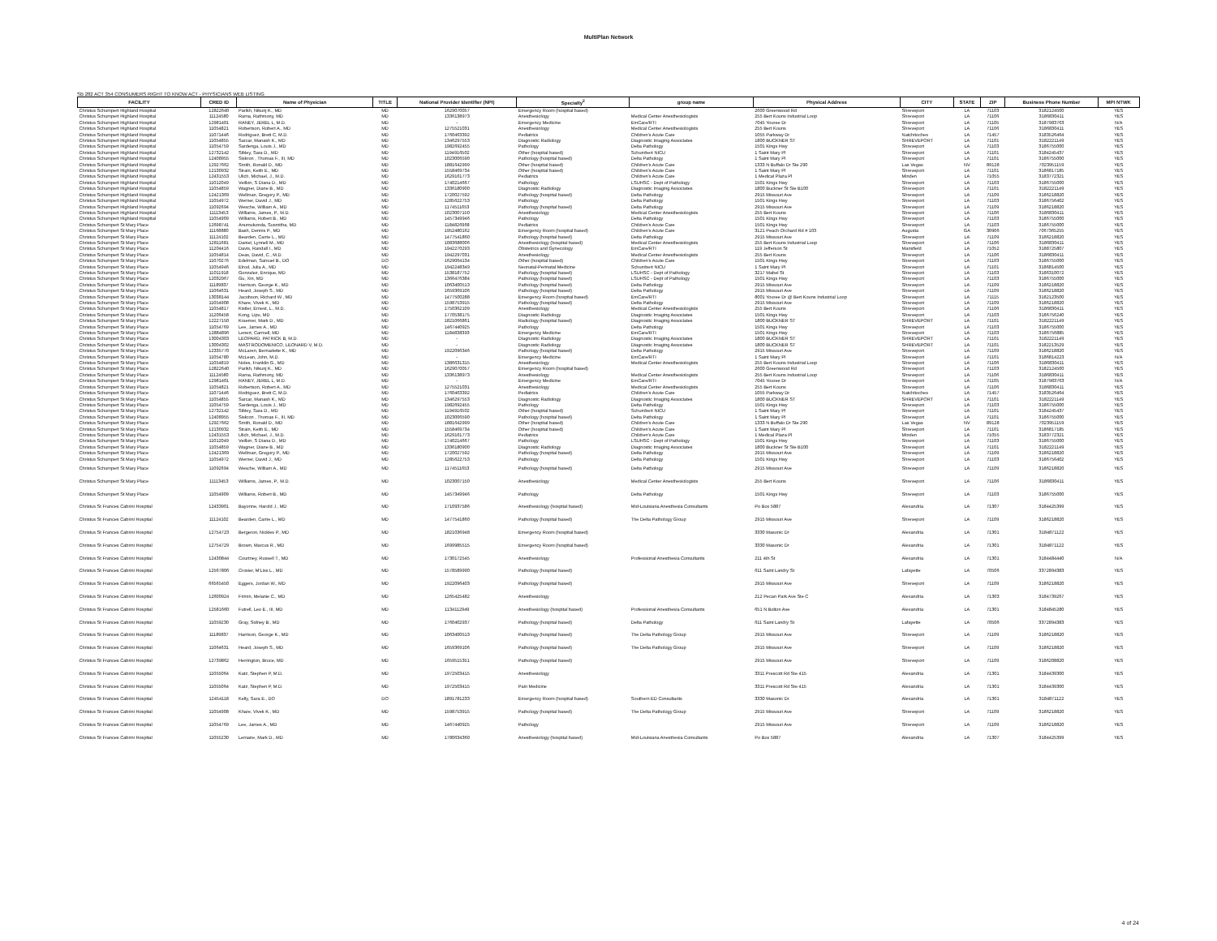MultiPlan Network
SB 282 ACT 354 CONSUMERS RIGHT TO KNOW ACT - PHYSICIANS WEB LISTING
| FACILITY | CRED ID | Name of Physician | TITLE | National Provider Identifier (NPI) | Specialty<sup>2</sup> | group name | Physical Address | CITY | STATE | ZIP | Business Phone Number | MPI NTWK |
| --- | --- | --- | --- | --- | --- | --- | --- | --- | --- | --- | --- | --- |
| Christus Schumpert Highland Hospital | 12822640 | Parikh, Nikunj K., MD | MD | 1629070057 | Emergency Room (hospital based) | | 2600 Greenwood Rd | Shreveport | LA | 71103 | 3182124500 | YES |
| Christus Schumpert Highland Hospital | 11124580 | Rama, Rathmony, MD | MD | 1336138973 | Anesthesiology | Medical Center Anesthesiologists | 255 Bert Kouns Industrial Loop | Shreveport | LA | 71106 | 3186830411 | YES |
| Christus Schumpert Highland Hospital | 12981401 | RANEY, JEREL L, M.D. | MD | - | Emergency Medicine | EmCare/RTI | 7045 Youree Dr | Shreveport | LA | 71105 | 3187983763 | N/A |
| Christus Schumpert Highland Hospital | 11054821 | Robertson, Robert A., MD | MD | 1275521031 | Anesthesiology | Medical Center Anesthesiologists | 255 Bert Kouns | Shreveport | LA | 71106 | 3186830411 | YES |
| Christus Schumpert Highland Hospital | 11071446 | Rodriguez, Brett C, M.D. | MD | 1760463392 | Pediatrics | Children's Acute Care | 1055 Parkway Dr | Natchitoches | LA | 71457 | 3183526464 | YES |
| Christus Schumpert Highland Hospital | 11054855 | Sarcar, Manash K., MD | MD | 1346297553 | Diagnostic Radiology | Diagnostic Imaging Associates | 1800 BUCKNER ST | SHREVEPORT | LA | 71101 | 3182221149 | YES |
| Christus Schumpert Highland Hospital | 11054759 | Sardenga, Louis J., MD | MD | 1982692455 | Pathology | Delta Pathology | 1501 Kings Hwy | Shreveport | LA | 71103 | 3186755000 | YES |
| Christus Schumpert Highland Hospital | 12732142 | Sibley, Sara D., MD | MD | 1194916502 | Other (hospital based) | Schumbert NICU | 1 Saint Mary Pl | Shreveport | LA | 71101 | 3184245437 | YES |
| Christus Schumpert Highland Hospital | 12408955 | Siskron , Thomas F., III, MD | MD | 1023006590 | Pathology (hospital based) | Delta Pathology | 1 Saint Mary Pl | Shreveport | LA | 71101 | 3186755000 | YES |
| Christus Schumpert Highland Hospital | 12927662 | Smith, Ronald D., MD | MD | 1881642999 | Other (hospital based) | Children's Acute Care | 1333 N Buffalo Dr Ste 290 | Las Vegas | NV | 89128 | 7023951159 | YES |
| Christus Schumpert Highland Hospital | 12130932 | Strain, Keith E., MD | MD | 1558469734 | Other (hospital based) | Children's Acute Care | 1 Saint Mary Pl | Shreveport | LA | 71101 | 3186817185 | YES |
| Christus Schumpert Highland Hospital | 12431553 | Ulich, Michael, J., M.D. | MD | 1629161773 | Pediatrics | Children's Acute Care | 1 Medical Plaza Pl | Minden | LA | 71055 | 3183772321 | YES |
| Christus Schumpert Highland Hospital | 11012049 | Veillon, S Diana D., MD | MD | 1740214667 | Pathology | LSUHSC - Dept of Pathology | 1501 Kings Hwy | Shreveport | LA | 71103 | 3186755000 | YES |
| Christus Schumpert Highland Hospital | 11054859 | Wagner, Diane B., MD | MD | 1336180900 | Diagnostic Radiology | Diagnostic Imaging Associates | 1800 Buckner St Ste B100 | Shreveport | LA | 71101 | 3182221149 | YES |
| Christus Schumpert Highland Hospital | 12421369 | Wellman, Gregory P., MD | MD | 1720027592 | Pathology (hospital based) | Delta Pathology | 2915 Missouri Ave | Shreveport | LA | 71109 | 3186218820 | YES |
| Christus Schumpert Highland Hospital | 11054972 | Werner, David J., MD | MD | 1285622753 | Pathology | Delta Pathology | 1501 Kings Hwy | Shreveport | LA | 71103 | 3186756402 | YES |
| Christus Schumpert Highland Hospital | 11092694 | Wesche, William A., MD | MD | 1174511653 | Pathology (hospital based) | Delta Pathology | 2915 Missouri Ave | Shreveport | LA | 71109 | 3186218820 | YES |
| Christus Schumpert Highland Hospital | 11113453 | Williams, James, P., M.D. | MD | 1023007150 | Anesthesiology | Medical Center Anesthesiologists | 255 Bert Kouns | Shreveport | LA | 71106 | 3186830411 | YES |
| Christus Schumpert Highland Hospital | 11054909 | Williams, Robert B., MD | MD | 1457349946 | Pathology | Delta Pathology | 1501 Kings Hwy | Shreveport | LA | 71103 | 3186755000 | YES |
| Christus Schumpert St Mary Place | 12698741 | Anumukonda, Susmitha, MD | MD | 1184826968 | Pediatrics | Children's Acute Care | 1501 Kings Hwy | Shreveport | LA | 71103 | 3186755000 | YES |
| Christus Schumpert St Mary Place | 11168880 | Bash, Dennis P., MD | MD | 1952480162 | Emergency Room (hospital based) | Children's Acute Care | 3121 Peach Orchard Rd # 103 | Augusta | GA | 30906 | 7067365255 | YES |
| Christus Schumpert St Mary Place | 11124102 | Bearden, Carrie L., MD | MD | 1477541860 | Pathology (hospital based) | Delta Pathology | 2915 Missouri Ave | Shreveport | LA | 71109 | 3186218820 | YES |
| Christus Schumpert St Mary Place | 12811681 | Daniel, Lynnell M., MD | MD | 1083688006 | Anesthesiology (hospital based) | Medical Center Anesthesiologists | 255 Bert Kouns Industrial Loop | Shreveport | LA | 71106 | 3186830411 | YES |
| Christus Schumpert St Mary Place | 11204416 | Davis, Randall I., MD | MD | 1942270293 | Obstetrics and Gynecology | EmCare/RTI | 119 Jefferson St | Mansfield | LA | 71052 | 3188725807 | YES |
| Christus Schumpert St Mary Place | 11054814 | Deas, David, C., M.D. | MD | 1942297031 | Anesthesiology | Medical Center Anesthesiologists | 255 Bert Kouns | Shreveport | LA | 71106 | 3186830411 | YES |
| Christus Schumpert St Mary Place | 11070276 | Edelman, Samuel B., DO | DO | 1629064134 | Other (hospital based) | Children's Acute Care | 1501 Kings Hwy | Shreveport | LA | 71103 | 3186755000 | YES |
| Christus Schumpert St Mary Place | 11054946 | Elrod, Julia A., MD | MD | 1942248349 | Neonatal-Perinatal Medicine | Schumbert NICU | 1 Saint Mary Pl | Shreveport | LA | 71101 | 3186814500 | YES |
| Christus Schumpert St Mary Place | 11011918 | Gonzalez, Enrique, MD | MD | 1538187752 | Pathology (hospital based) | LSUHSC - Dept of Pathology | 3217 Mabel St | Shreveport | LA | 71103 | 3186310072 | YES |
| Christus Schumpert St Mary Place | 12032967 | Gu, Xin, MD | MD | 1366476384 | Pathology (hospital based) | LSUHSC - Dept of Pathology | 1501 Kings Hwy | Shreveport | LA | 71103 | 3186755000 | YES |
| Christus Schumpert St Mary Place | 11189837 | Harrison, George K., MD | MD | 1063400513 | Pathology (hospital based) | Delta Pathology | 2915 Missouri Ave | Shreveport | LA | 71109 | 3186218820 | YES |
| Christus Schumpert St Mary Place | 11064631 | Heard, Joseph S., MD | MD | 1659369106 | Pathology (hospital based) | Delta Pathology | 2915 Missouri Ave | Shreveport | LA | 71109 | 3186218820 | YES |
| Christus Schumpert St Mary Place | 13038144 | Jacobson, Richard W., MD | MD | 1477500288 | Emergency Room (hospital based) | EmCare/RTI | 8001 Youree Dr @ Bert Kouns Industrial Loop | Shreveport | LA | 71115 | 3182123500 | YES |
| Christus Schumpert St Mary Place | 11054908 | Khare, Vivek K., MD | MD | 1598753915 | Pathology (hospital based) | Delta Pathology | 2915 Missouri Ave | Shreveport | LA | 71109 | 3186218820 | YES |
| Christus Schumpert St Mary Place | 11054817 | Kistler, Ernest, L., M.D. | MD | 1750362109 | Anesthesiology | Medical Center Anesthesiologists | 255 Bert Kouns | Shreveport | LA | 71106 | 3186830411 | YES |
| Christus Schumpert St Mary Place | 11206458 | Kong, Lipu, MD | MD | 1770538175 | Diagnostic Radiology | Diagnostic Imaging Associates | 1501 Kings Hwy | Shreveport | LA | 71103 | 3186756240 | YES |
| Christus Schumpert St Mary Place | 12227150 | Kraemer, Mark D., MD | MD | 1821066861 | Radiology (hospital based) | Diagnostic Imaging Associates | 1800 BUCKNER ST | SHREVEPORT | LA | 71101 | 3182221149 | YES |
| Christus Schumpert St Mary Place | 11054769 | Lee, James A., MD | MD | 1467440925 | Pathology | Delta Pathology | 1501 Kings Hwy | Shreveport | LA | 71103 | 3186755000 | YES |
| Christus Schumpert St Mary Place | 12884896 | Lenert, Carmell, MD | MD | 1184838393 | Emergency Medicine | EmCare/RTI | 1501 Kings Hwy | Shreveport | LA | 71103 | 3186756885 | YES |
| Christus Schumpert St Mary Place | 13004303 | LEOPARD, PATRICK B, M.D. | MD | - | Diagnostic Radiology | Diagnostic Imaging Associates | 1800 BUCKNER ST | SHREVEPORT | LA | 71101 | 3182221149 | YES |
| Christus Schumpert St Mary Place | 13004302 | MASTRODOMENICO, LEONARD V, M.D. | MD | - | Diagnostic Radiology | Diagnostic Imaging Associates | 1800 BUCKNER ST | SHREVEPORT | LA | 71101 | 3182213529 | YES |
| Christus Schumpert St Mary Place | 12335770 | McLaren, Bernadette K., MD | MD | 1922096346 | Pathology (hospital based) | Delta Pathology | 2915 Missouri Ave | Shreveport | LA | 71109 | 3186218820 | YES |
| Christus Schumpert St Mary Place | 11054780 | McLean, John, M.D. | MD | - | Emergency Medicine | EmCare/RTI | 1 Saint Mary Pl | Shreveport | LA | 71101 | 3186814223 | N/A |
| Christus Schumpert St Mary Place | 11054819 | Noles, Franklin G., MD | MD | 1386631315 | Anesthesiology | Medical Center Anesthesiologists | 255 Bert Kouns Industrial Loop | Shreveport | LA | 71106 | 3186830411 | YES |
| Christus Schumpert St Mary Place | 12822640 | Parikh, Nikunj K., MD | MD | 1629070057 | Emergency Room (hospital based) | | 2600 Greenwood Rd | Shreveport | LA | 71103 | 3182124500 | YES |
| Christus Schumpert St Mary Place | 11124580 | Rama, Rathmony, MD | MD | 1336138973 | Anesthesiology | Medical Center Anesthesiologists | 255 Bert Kouns Industrial Loop | Shreveport | LA | 71106 | 3186830411 | YES |
| Christus Schumpert St Mary Place | 12981401 | RANEY, JEREL L, M.D. | MD | - | Emergency Medicine | EmCare/RTI | 7045 Youree Dr | Shreveport | LA | 71105 | 3187983763 | N/A |
| Christus Schumpert St Mary Place | 11054821 | Robertson, Robert A., MD | MD | 1275521031 | Anesthesiology | Medical Center Anesthesiologists | 255 Bert Kouns | Shreveport | LA | 71106 | 3186830411 | YES |
| Christus Schumpert St Mary Place | 11071446 | Rodriguez, Brett C, M.D. | MD | 1760463392 | Pediatrics | Children's Acute Care | 1055 Parkway Dr | Natchitoches | LA | 71457 | 3183526464 | YES |
| Christus Schumpert St Mary Place | 11054855 | Sarcar, Manash K., MD | MD | 1346297553 | Diagnostic Radiology | Diagnostic Imaging Associates | 1800 BUCKNER ST | SHREVEPORT | LA | 71101 | 3182221149 | YES |
| Christus Schumpert St Mary Place | 11054759 | Sardenga, Louis J., MD | MD | 1982692455 | Pathology | Delta Pathology | 1501 Kings Hwy | Shreveport | LA | 71103 | 3186755000 | YES |
| Christus Schumpert St Mary Place | 12732142 | Sibley, Sara D., MD | MD | 1194916502 | Other (hospital based) | Schumbert NICU | 1 Saint Mary Pl | Shreveport | LA | 71101 | 3184245437 | YES |
| Christus Schumpert St Mary Place | 12408955 | Siskron , Thomas F., III, MD | MD | 1023006590 | Pathology (hospital based) | Delta Pathology | 1 Saint Mary Pl | Shreveport | LA | 71101 | 3186755000 | YES |
| Christus Schumpert St Mary Place | 12927662 | Smith, Ronald D., MD | MD | 1881642999 | Other (hospital based) | Children's Acute Care | 1333 N Buffalo Dr Ste 290 | Las Vegas | NV | 89128 | 7023951159 | YES |
| Christus Schumpert St Mary Place | 12130932 | Strain, Keith E., MD | MD | 1558469734 | Other (hospital based) | Children's Acute Care | 1 Saint Mary Pl | Shreveport | LA | 71101 | 3186817185 | YES |
| Christus Schumpert St Mary Place | 12431553 | Ulich, Michael, J., M.D. | MD | 1629161773 | Pediatrics | Children's Acute Care | 1 Medical Plaza Pl | Minden | LA | 71055 | 3183772321 | YES |
| Christus Schumpert St Mary Place | 11012049 | Veillon, S Diana D., MD | MD | 1740214667 | Pathology | LSUHSC - Dept of Pathology | 1501 Kings Hwy | Shreveport | LA | 71103 | 3186755000 | YES |
| Christus Schumpert St Mary Place | 11054859 | Wagner, Diane B., MD | MD | 1336180900 | Diagnostic Radiology | Diagnostic Imaging Associates | 1800 Buckner St Ste B100 | Shreveport | LA | 71101 | 3182221149 | YES |
| Christus Schumpert St Mary Place | 12421369 | Wellman, Gregory P., MD | MD | 1720027592 | Pathology (hospital based) | Delta Pathology | 2915 Missouri Ave | Shreveport | LA | 71109 | 3186218820 | YES |
| Christus Schumpert St Mary Place | 11054972 | Werner, David J., MD | MD | 1285622753 | Pathology | Delta Pathology | 1501 Kings Hwy | Shreveport | LA | 71103 | 3186756402 | YES |
| Christus Schumpert St Mary Place | 11092694 | Wesche, William A., MD | MD | 1174511653 | Pathology (hospital based) | Delta Pathology | 2915 Missouri Ave | Shreveport | LA | 71109 | 3186218820 | YES |
| Christus Schumpert St Mary Place | 11113453 | Williams, James, P., M.D. | MD | 1023007150 | Anesthesiology | Medical Center Anesthesiologists | 255 Bert Kouns | Shreveport | LA | 71106 | 3186830411 | YES |
| Christus Schumpert St Mary Place | 11054909 | Williams, Robert B., MD | MD | 1457349946 | Pathology | Delta Pathology | 1501 Kings Hwy | Shreveport | LA | 71103 | 3186755000 | YES |
| Christus St Frances Cabrini Hospital | 12433901 | Bayonne, Harold J., MD | MD | 1710937586 | Anesthesiology (hospital based) | Mid-Louisiana Anesthesia Consultants | Po Box 5887 | Alexandria | LA | 71307 | 3184425399 | YES |
| Christus St Frances Cabrini Hospital | 11124102 | Bearden, Carrie L., MD | MD | 1477541860 | Pathology (hospital based) | The Delta Pathology Group | 2915 Missouri Ave | Shreveport | LA | 71109 | 3186218820 | YES |
| Christus St Frances Cabrini Hospital | 12754723 | Bergeron, Nickles P., MD | MD | 1821036948 | Emergency Room (hospital based) | | 3330 Masonic Dr | Alexandria | LA | 71301 | 3184871122 | YES |
| Christus St Frances Cabrini Hospital | 12754729 | Brown, Marcus R., MD | MD | 1699985515 | Emergency Room (hospital based) | | 3330 Masonic Dr | Alexandria | LA | 71301 | 3184871122 | YES |
| Christus St Frances Cabrini Hospital | 12430844 | Courtney, Russell T., MD | MD | 1730172545 | Anesthesiology | Professional Anesthesia Consultants | 211 4th St | Alexandria | LA | 71301 | 3184484440 | N/A |
| Christus St Frances Cabrini Hospital | 12567806 | Crosier, M'Liss L., MD | MD | 1578589990 | Pathology (hospital based) | | 611 Saint Landry St | Lafayette | LA | 70506 | 3372894383 | YES |
| Christus St Frances Cabrini Hospital | 66565450 | Eggers, Jordan W., MD | MD | 1922096403 | Pathology (hospital based) | | 2915 Missouri Ave | Shreveport | LA | 71109 | 3186218820 | YES |
| Christus St Frances Cabrini Hospital | 12600924 | Firmin, Melanie C., MD | MD | 1265425482 | Anesthesiology | | 212 Pecan Park Ave Ste C | Alexandria | LA | 71303 | 3184739267 | YES |
| Christus St Frances Cabrini Hospital | 12581660 | Futrell, Leo E., III, MD | MD | 1134112949 | Anesthesiology (hospital based) | Professional Anesthesia Consultants | 651 N Bolton Ave | Alexandria | LA | 71301 | 3184845280 | YES |
| Christus St Frances Cabrini Hospital | 11059230 | Gray, Sidney B., MD | MD | 1760402937 | Pathology (hospital based) | Delta Pathology | 611 Saint Landry St | Lafayette | LA | 70506 | 3372894383 | YES |
| Christus St Frances Cabrini Hospital | 11189837 | Harrison, George K., MD | MD | 1063400513 | Pathology (hospital based) | The Delta Pathology Group | 2915 Missouri Ave | Shreveport | LA | 71109 | 3186218820 | YES |
| Christus St Frances Cabrini Hospital | 11064631 | Heard, Joseph S., MD | MD | 1659369106 | Pathology (hospital based) | The Delta Pathology Group | 2915 Missouri Ave | Shreveport | LA | 71109 | 3186218820 | YES |
| Christus St Frances Cabrini Hospital | 12739862 | Herrington, Bruce, MD | MD | 1659515351 | Pathology (hospital based) | | 2915 Missouri Ave | Shreveport | LA | 71109 | 3186208820 | YES |
| Christus St Frances Cabrini Hospital | 11055064 | Katz, Stephen P, M.D. | MD | 1972503415 | Anesthesiology | | 3311 Prescott Rd Ste 415 | Alexandria | LA | 71301 | 3184439300 | YES |
| Christus St Frances Cabrini Hospital | 11055064 | Katz, Stephen P, M.D. | MD | 1972503415 | Pain Medicine | | 3311 Prescott Rd Ste 415 | Alexandria | LA | 71301 | 3184439300 | YES |
| Christus St Frances Cabrini Hospital | 12454118 | Kelly, Sara E., DO | DO | 1891781233 | Emergency Room (hospital based) | Southern ED Consultants | 3330 Masonic Dr | Alexandria | LA | 71301 | 3184871122 | YES |
| Christus St Frances Cabrini Hospital | 11054908 | Khare, Vivek K., MD | MD | 1598753915 | Pathology (hospital based) | The Delta Pathology Group | 2915 Missouri Ave | Shreveport | LA | 71109 | 3186218820 | YES |
| Christus St Frances Cabrini Hospital | 11054769 | Lee, James A., MD | MD | 1467440925 | Pathology | | 2915 Missouri Ave | Shreveport | LA | 71109 | 3186218820 | YES |
| Christus St Frances Cabrini Hospital | 11055230 | Lemaire, Mark D., MD | MD | 1780634360 | Anesthesiology (hospital based) | Mid-Louisiana Anesthesia Consultants | Po Box 5887 | Alexandria | LA | 71307 | 3184425399 | YES |
4 of 24